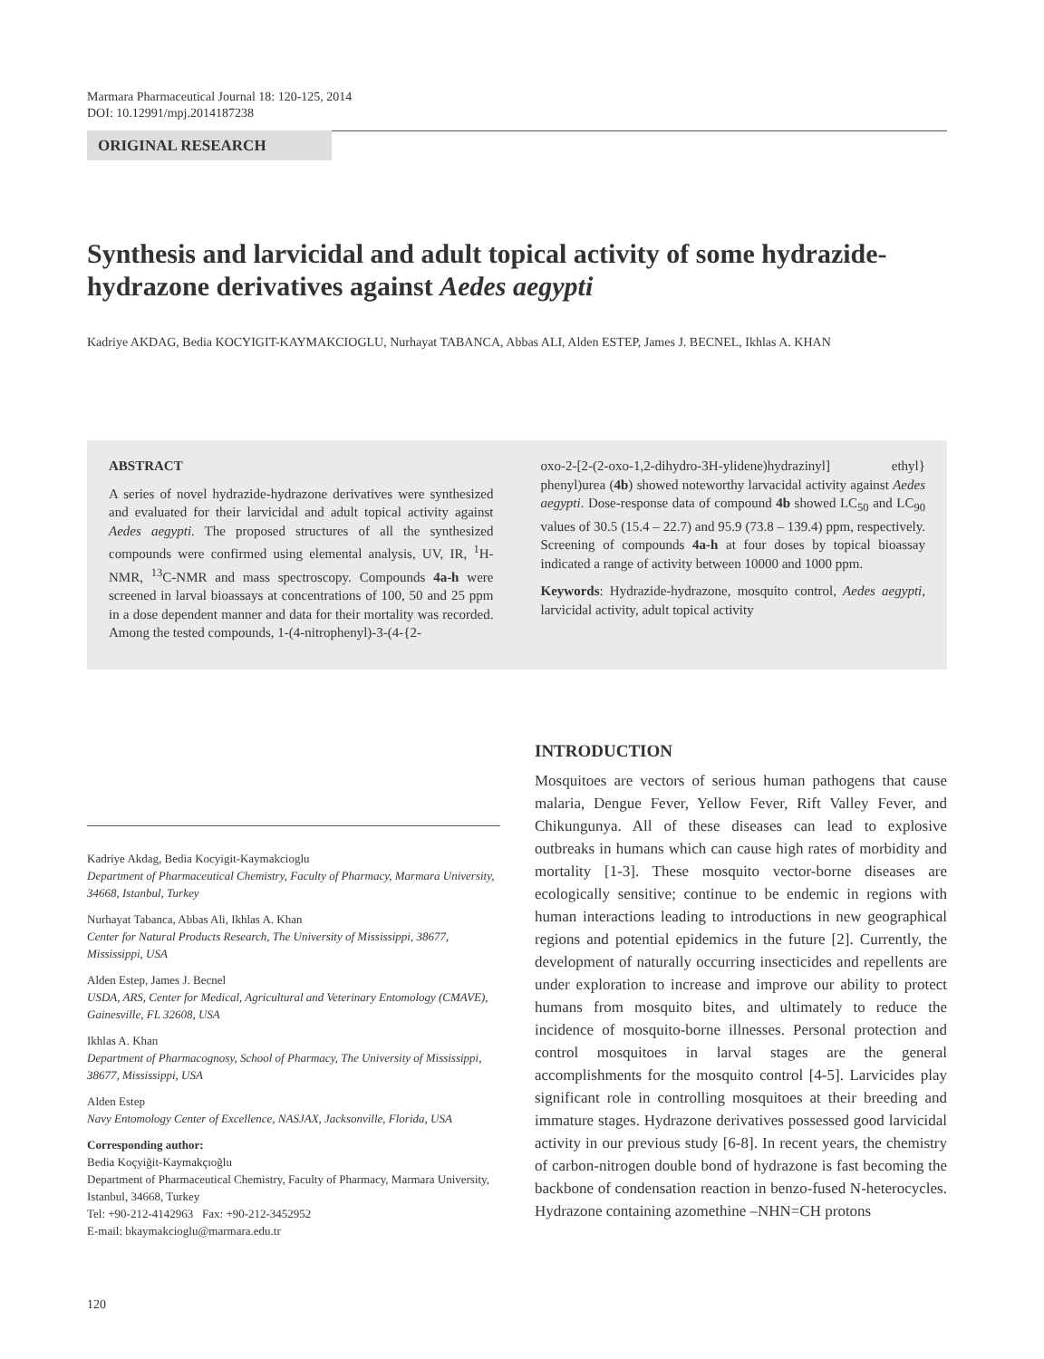Marmara Pharmaceutical Journal 18: 120-125, 2014
DOI: 10.12991/mpj.2014187238
ORIGINAL RESEARCH
Synthesis and larvicidal and adult topical activity of some hydrazide-hydrazone derivatives against Aedes aegypti
Kadriye AKDAG, Bedia KOCYIGIT-KAYMAKCIOGLU, Nurhayat TABANCA, Abbas ALI, Alden ESTEP, James J. BECNEL, Ikhlas A. KHAN
ABSTRACT
A series of novel hydrazide-hydrazone derivatives were synthesized and evaluated for their larvicidal and adult topical activity against Aedes aegypti. The proposed structures of all the synthesized compounds were confirmed using elemental analysis, UV, IR, <sup>1</sup>H-NMR, <sup>13</sup>C-NMR and mass spectroscopy. Compounds 4a-h were screened in larval bioassays at concentrations of 100, 50 and 25 ppm in a dose dependent manner and data for their mortality was recorded. Among the tested compounds, 1-(4-nitrophenyl)-3-(4-{2-
oxo-2-[2-(2-oxo-1,2-dihydro-3H-ylidene)hydrazinyl] ethyl} phenyl)urea (4b) showed noteworthy larvacidal activity against Aedes aegypti. Dose-response data of compound 4b showed LC<sub>50</sub> and LC<sub>90</sub> values of 30.5 (15.4 – 22.7) and 95.9 (73.8 – 139.4) ppm, respectively. Screening of compounds 4a-h at four doses by topical bioassay indicated a range of activity between 10000 and 1000 ppm.
Keywords: Hydrazide-hydrazone, mosquito control, Aedes aegypti, larvicidal activity, adult topical activity
Kadriye Akdag, Bedia Kocyigit-Kaymakcioglu
Department of Pharmaceutical Chemistry, Faculty of Pharmacy, Marmara University, 34668, Istanbul, Turkey
Nurhayat Tabanca, Abbas Ali, Ikhlas A. Khan
Center for Natural Products Research, The University of Mississippi, 38677, Mississippi, USA
Alden Estep, James J. Becnel
USDA, ARS, Center for Medical, Agricultural and Veterinary Entomology (CMAVE), Gainesville, FL 32608, USA
Ikhlas A. Khan
Department of Pharmacognosy, School of Pharmacy, The University of Mississippi, 38677, Mississippi, USA
Alden Estep
Navy Entomology Center of Excellence, NASJAX, Jacksonville, Florida, USA
Corresponding author:
Bedia Koçyiğit-Kaymakçıoğlu
Department of Pharmaceutical Chemistry, Faculty of Pharmacy, Marmara University, Istanbul, 34668, Turkey
Tel: +90-212-4142963 Fax: +90-212-3452952
E-mail: bkaymakcioglu@marmara.edu.tr
INTRODUCTION
Mosquitoes are vectors of serious human pathogens that cause malaria, Dengue Fever, Yellow Fever, Rift Valley Fever, and Chikungunya. All of these diseases can lead to explosive outbreaks in humans which can cause high rates of morbidity and mortality [1-3]. These mosquito vector-borne diseases are ecologically sensitive; continue to be endemic in regions with human interactions leading to introductions in new geographical regions and potential epidemics in the future [2]. Currently, the development of naturally occurring insecticides and repellents are under exploration to increase and improve our ability to protect humans from mosquito bites, and ultimately to reduce the incidence of mosquito-borne illnesses. Personal protection and control mosquitoes in larval stages are the general accomplishments for the mosquito control [4-5]. Larvicides play significant role in controlling mosquitoes at their breeding and immature stages. Hydrazone derivatives possessed good larvicidal activity in our previous study [6-8]. In recent years, the chemistry of carbon-nitrogen double bond of hydrazone is fast becoming the backbone of condensation reaction in benzo-fused N-heterocycles. Hydrazone containing azomethine –NHN=CH protons
120